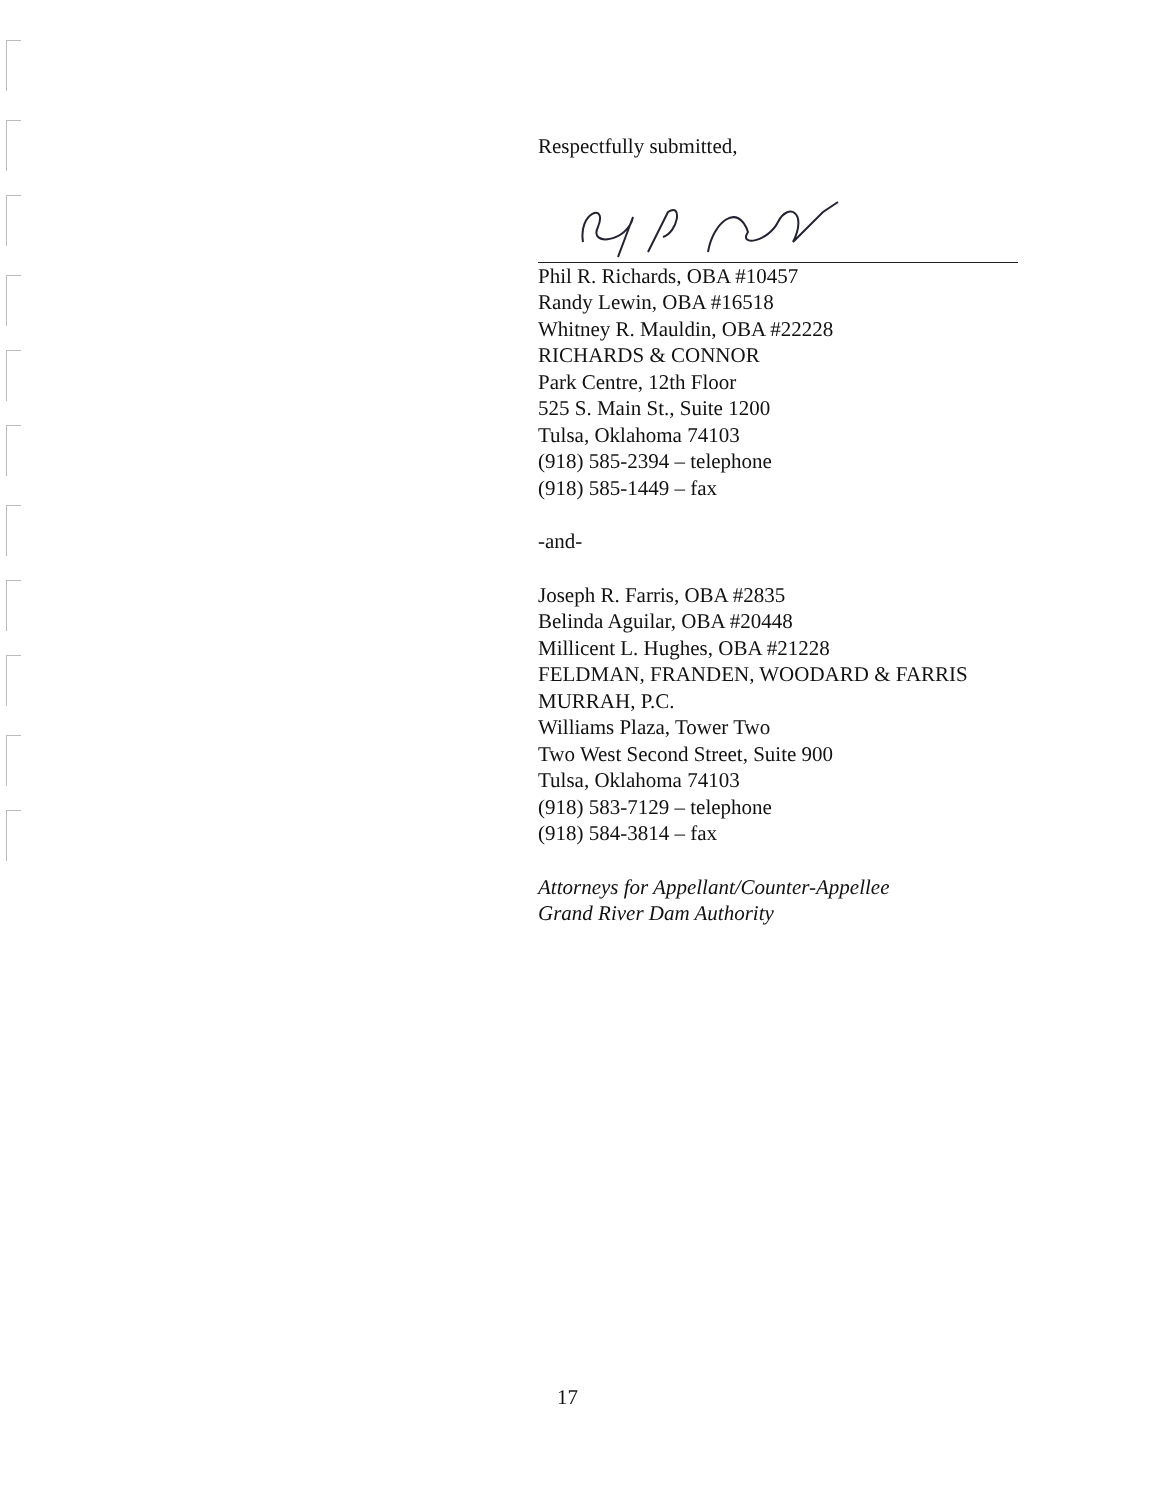Respectfully submitted,
Phil R. Richards, OBA #10457
Randy Lewin, OBA #16518
Whitney R. Mauldin, OBA #22228
RICHARDS & CONNOR
Park Centre, 12th Floor
525 S. Main St., Suite 1200
Tulsa, Oklahoma 74103
(918) 585-2394 – telephone
(918) 585-1449 – fax
-and-
Joseph R. Farris, OBA #2835
Belinda Aguilar, OBA #20448
Millicent L. Hughes, OBA #21228
FELDMAN, FRANDEN, WOODARD & FARRIS
MURRAH, P.C.
Williams Plaza, Tower Two
Two West Second Street, Suite 900
Tulsa, Oklahoma 74103
(918) 583-7129 – telephone
(918) 584-3814 – fax
Attorneys for Appellant/Counter-Appellee
Grand River Dam Authority
17